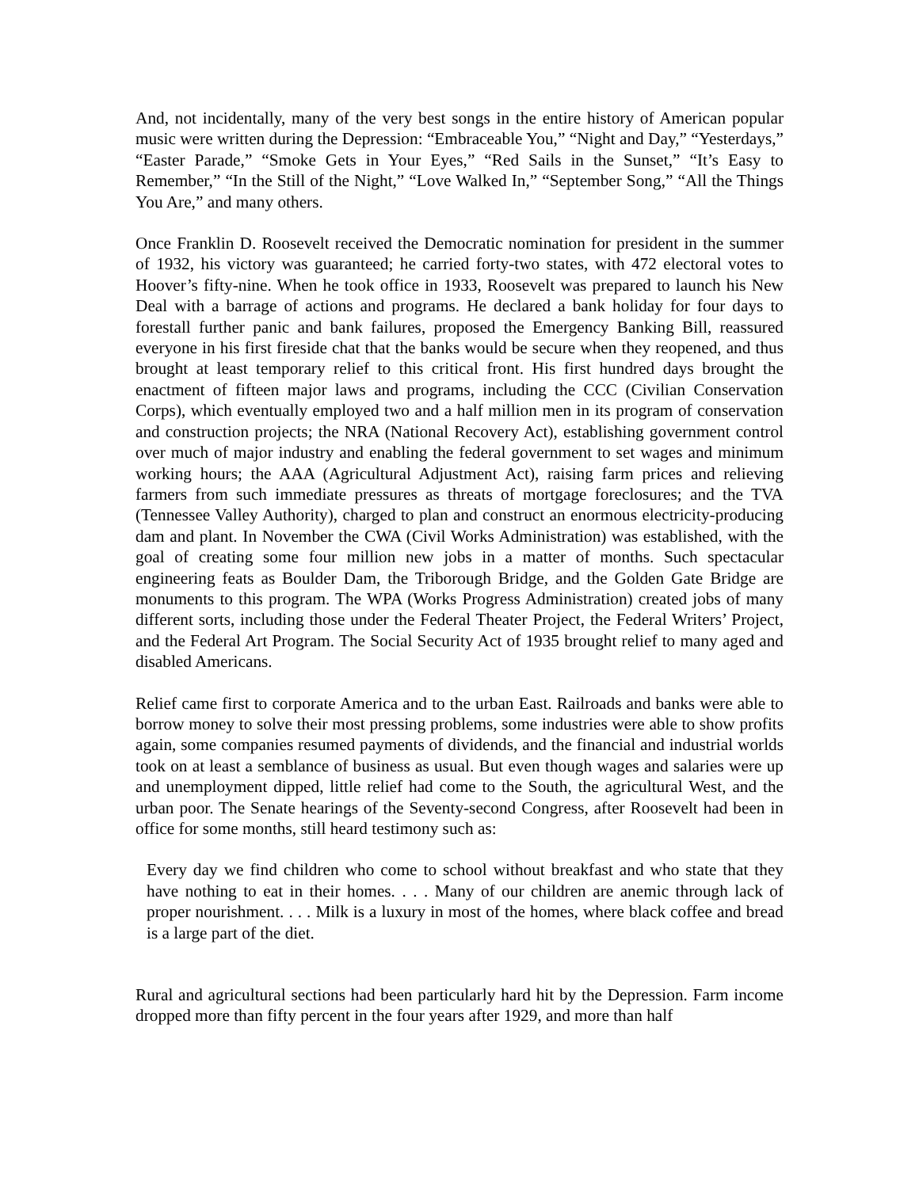And, not incidentally, many of the very best songs in the entire history of American popular music were written during the Depression: “Embraceable You,” “Night and Day,” “Yesterdays,” “Easter Parade,” “Smoke Gets in Your Eyes,” “Red Sails in the Sunset,” “It’s Easy to Remember,” “In the Still of the Night,” “Love Walked In,” “September Song,” “All the Things You Are,” and many others.
Once Franklin D. Roosevelt received the Democratic nomination for president in the summer of 1932, his victory was guaranteed; he carried forty-two states, with 472 electoral votes to Hoover’s fifty-nine. When he took office in 1933, Roosevelt was prepared to launch his New Deal with a barrage of actions and programs. He declared a bank holiday for four days to forestall further panic and bank failures, proposed the Emergency Banking Bill, reassured everyone in his first fireside chat that the banks would be secure when they reopened, and thus brought at least temporary relief to this critical front. His first hundred days brought the enactment of fifteen major laws and programs, including the CCC (Civilian Conservation Corps), which eventually employed two and a half million men in its program of conservation and construction projects; the NRA (National Recovery Act), establishing government control over much of major industry and enabling the federal government to set wages and minimum working hours; the AAA (Agricultural Adjustment Act), raising farm prices and relieving farmers from such immediate pressures as threats of mortgage foreclosures; and the TVA (Tennessee Valley Authority), charged to plan and construct an enormous electricity-producing dam and plant. In November the CWA (Civil Works Administration) was established, with the goal of creating some four million new jobs in a matter of months. Such spectacular engineering feats as Boulder Dam, the Triborough Bridge, and the Golden Gate Bridge are monuments to this program. The WPA (Works Progress Administration) created jobs of many different sorts, including those under the Federal Theater Project, the Federal Writers’ Project, and the Federal Art Program. The Social Security Act of 1935 brought relief to many aged and disabled Americans.
Relief came first to corporate America and to the urban East. Railroads and banks were able to borrow money to solve their most pressing problems, some industries were able to show profits again, some companies resumed payments of dividends, and the financial and industrial worlds took on at least a semblance of business as usual. But even though wages and salaries were up and unemployment dipped, little relief had come to the South, the agricultural West, and the urban poor. The Senate hearings of the Seventy-second Congress, after Roosevelt had been in office for some months, still heard testimony such as:
Every day we find children who come to school without breakfast and who state that they have nothing to eat in their homes. . . . Many of our children are anemic through lack of proper nourishment. . . . Milk is a luxury in most of the homes, where black coffee and bread is a large part of the diet.
Rural and agricultural sections had been particularly hard hit by the Depression. Farm income dropped more than fifty percent in the four years after 1929, and more than half